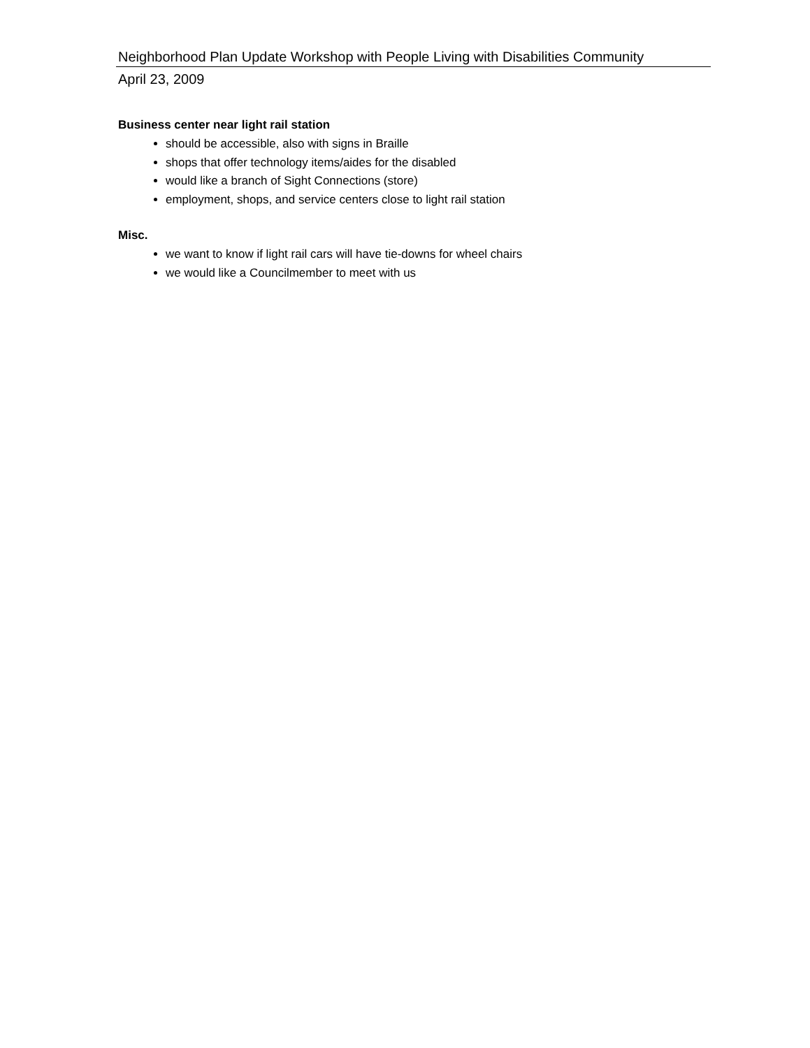Neighborhood Plan Update Workshop with People Living with Disabilities Community
April 23, 2009
Business center near light rail station
should be accessible, also with signs in Braille
shops that offer technology items/aides for the disabled
would like a branch of Sight Connections (store)
employment, shops, and service centers close to light rail station
Misc.
we want to know if light rail cars will have tie-downs for wheel chairs
we would like a Councilmember to meet with us